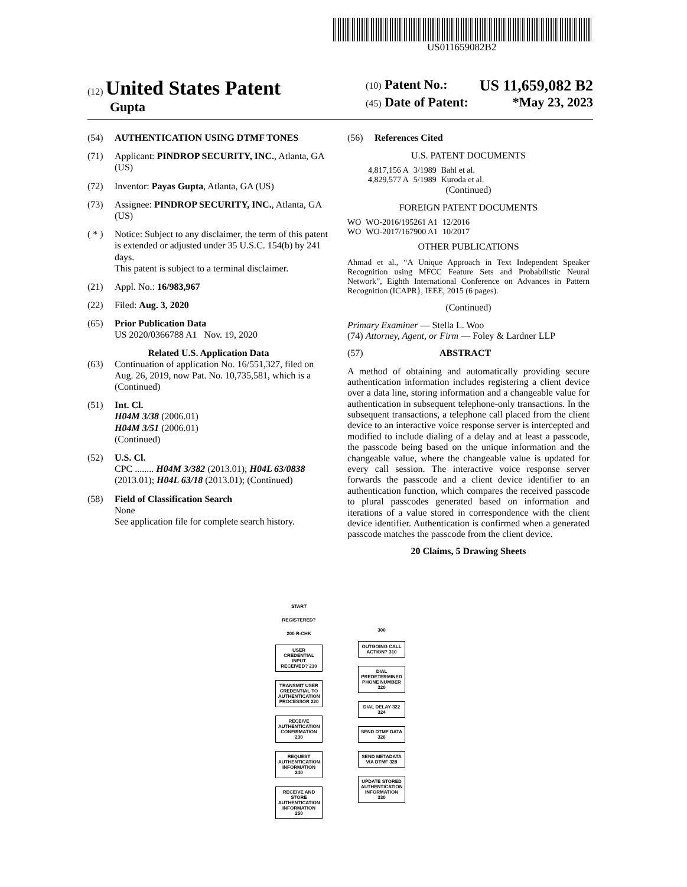US011659082B2
(12) United States Patent
Gupta
(10) Patent No.: US 11,659,082 B2
(45) Date of Patent: *May 23, 2023
(54) AUTHENTICATION USING DTMF TONES
(71) Applicant: PINDROP SECURITY, INC., Atlanta, GA (US)
(72) Inventor: Payas Gupta, Atlanta, GA (US)
(73) Assignee: PINDROP SECURITY, INC., Atlanta, GA (US)
( * ) Notice: Subject to any disclaimer, the term of this patent is extended or adjusted under 35 U.S.C. 154(b) by 241 days.
This patent is subject to a terminal disclaimer.
(21) Appl. No.: 16/983,967
(22) Filed: Aug. 3, 2020
(65) Prior Publication Data
US 2020/0366788 A1 Nov. 19, 2020
Related U.S. Application Data
(63) Continuation of application No. 16/551,327, filed on Aug. 26, 2019, now Pat. No. 10,735,581, which is a (Continued)
(51) Int. Cl.
H04M 3/38 (2006.01)
H04M 3/51 (2006.01)
(Continued)
(52) U.S. Cl.
CPC ........ H04M 3/382 (2013.01); H04L 63/0838 (2013.01); H04L 63/18 (2013.01); (Continued)
(58) Field of Classification Search
None
See application file for complete search history.
(56) References Cited
U.S. PATENT DOCUMENTS
| 4,817,156 A | 3/1989 | Bahl et al. |
| 4,829,577 A | 5/1989 | Kuroda et al. |
(Continued)
FOREIGN PATENT DOCUMENTS
| WO | WO-2016/195261 A1 | 12/2016 |
| WO | WO-2017/167900 A1 | 10/2017 |
OTHER PUBLICATIONS
Ahmad et al., “A Unique Approach in Text Independent Speaker Recognition using MFCC Feature Sets and Probabilistic Neural Network”, Eighth International Conference on Advances in Pattern Recognition (ICAPR}, IEEE, 2015 (6 pages).
(Continued)
Primary Examiner — Stella L. Woo
(74) Attorney, Agent, or Firm — Foley & Lardner LLP
(57) ABSTRACT
A method of obtaining and automatically providing secure authentication information includes registering a client device over a data line, storing information and a changeable value for authentication in subsequent telephone-only transactions. In the subsequent transactions, a telephone call placed from the client device to an interactive voice response server is intercepted and modified to include dialing of a delay and at least a passcode, the passcode being based on the unique information and the changeable value, where the changeable value is updated for every call session. The interactive voice response server forwards the passcode and a client device identifier to an authentication function, which compares the received passcode to plural passcodes generated based on information and iterations of a value stored in correspondence with the client device identifier. Authentication is confirmed when a generated passcode matches the passcode from the client device.
20 Claims, 5 Drawing Sheets
START
REGISTERED?
200 R-CHK
USER CREDENTIAL INPUT RECEIVED? 210
TRANSMIT USER CREDENTIAL TO AUTHENTICATION PROCESSOR 220
RECEIVE AUTHENTICATION CONFIRMATION 230
REQUEST AUTHENTICATION INFORMATION 240
RECEIVE AND STORE AUTHENTICATION INFORMATION 250
300
OUTGOING CALL ACTION? 310
DIAL PREDETERMINED PHONE NUMBER 320
DIAL DELAY 322 324
SEND DTMF DATA 326
SEND METADATA VIA DTMF 328
UPDATE STORED AUTHENTICATION INFORMATION 330